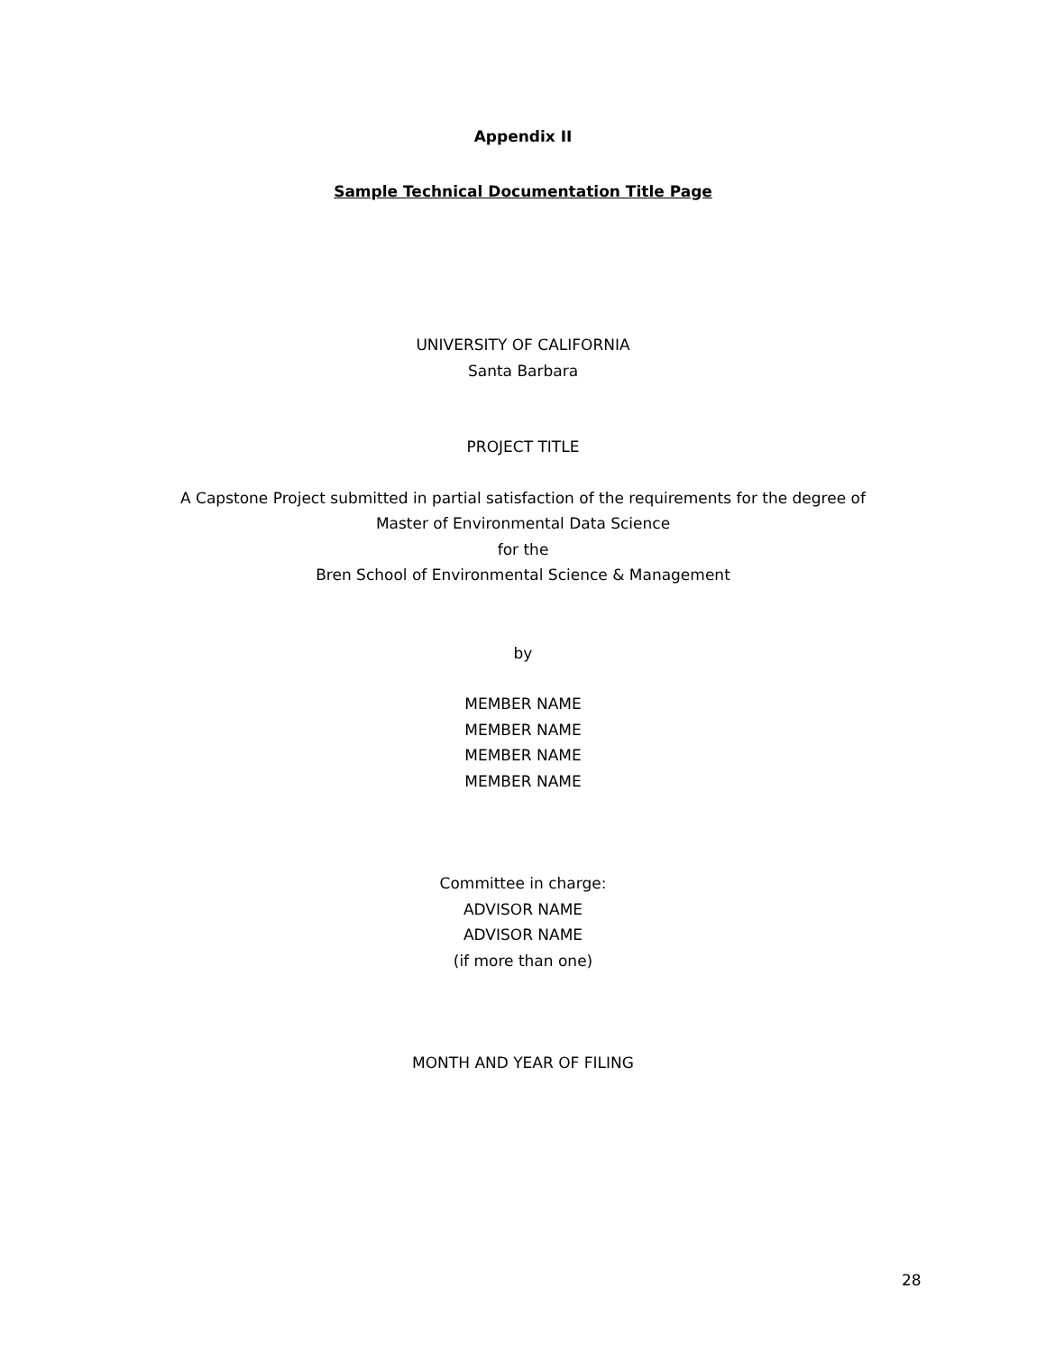Appendix II
Sample Technical Documentation Title Page
UNIVERSITY OF CALIFORNIA
Santa Barbara
PROJECT TITLE
A Capstone Project submitted in partial satisfaction of the requirements for the degree of
Master of Environmental Data Science
for the
Bren School of Environmental Science & Management
by
MEMBER NAME
MEMBER NAME
MEMBER NAME
MEMBER NAME
Committee in charge:
ADVISOR NAME
ADVISOR NAME
(if more than one)
MONTH AND YEAR OF FILING
28